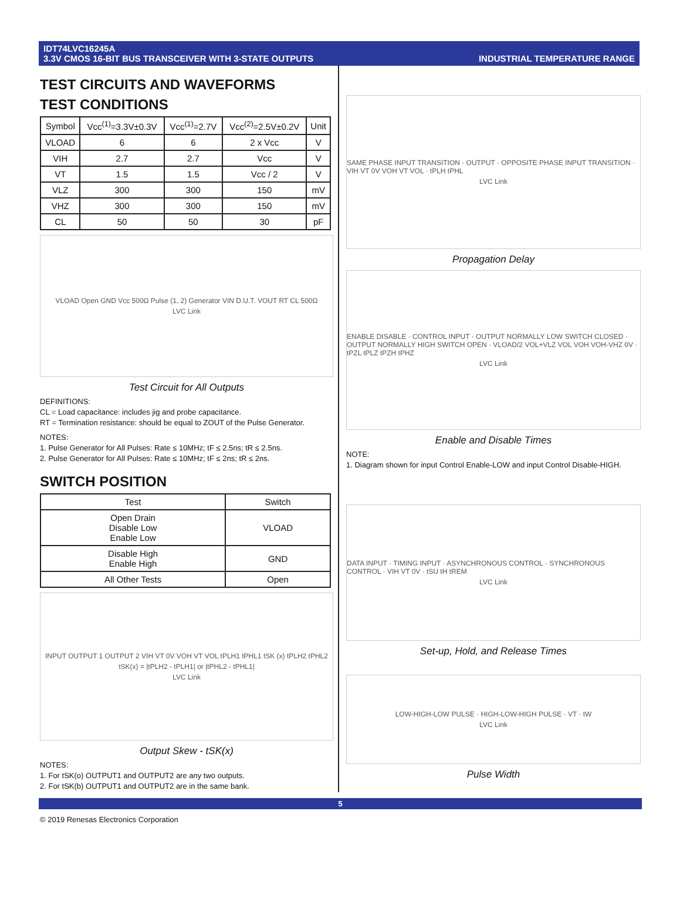IDT74LVC16245A
3.3V CMOS 16-BIT BUS TRANSCEIVER WITH 3-STATE OUTPUTS
INDUSTRIAL TEMPERATURE RANGE
TEST CIRCUITS AND WAVEFORMS
TEST CONDITIONS
| Symbol | Vcc<sup>(1)</sup>=3.3V±0.3V | Vcc<sup>(1)</sup>=2.7V | Vcc<sup>(2)</sup>=2.5V±0.2V | Unit |
| --- | --- | --- | --- | --- |
| VLOAD | 6 | 6 | 2 x Vcc | V |
| VIH | 2.7 | 2.7 | Vcc | V |
| VT | 1.5 | 1.5 | Vcc / 2 | V |
| VLZ | 300 | 300 | 150 | mV |
| VHZ | 300 | 300 | 150 | mV |
| CL | 50 | 50 | 30 | pF |
VLOAD Open GND Vcc 500Ω Pulse (1, 2) Generator VIN D.U.T. VOUT RT CL 500Ω
LVC Link
Test Circuit for All Outputs
DEFINITIONS:
CL = Load capacitance: includes jig and probe capacitance.
RT = Termination resistance: should be equal to ZOUT of the Pulse Generator.
NOTES:
1. Pulse Generator for All Pulses: Rate ≤ 10MHz; tF ≤ 2.5ns; tR ≤ 2.5ns.
2. Pulse Generator for All Pulses: Rate ≤ 10MHz; tF ≤ 2ns; tR ≤ 2ns.
SWITCH POSITION
| Test | Switch |
| --- | --- |
| Open Drain Disable Low Enable Low | VLOAD |
| Disable High Enable High | GND |
| All Other Tests | Open |
INPUT OUTPUT 1 OUTPUT 2 VIH VT 0V VOH VT VOL tPLH1 tPHL1 tSK (x) tPLH2 tPHL2
tSK(x) = |tPLH2 - tPLH1| or |tPHL2 - tPHL1|
LVC Link
Output Skew - tSK(x)
NOTES:
1. For tSK(o) OUTPUT1 and OUTPUT2 are any two outputs.
2. For tSK(b) OUTPUT1 and OUTPUT2 are in the same bank.
SAME PHASE INPUT TRANSITION · OUTPUT · OPPOSITE PHASE INPUT TRANSITION · VIH VT 0V VOH VT VOL · tPLH tPHL
LVC Link
Propagation Delay
ENABLE DISABLE · CONTROL INPUT · OUTPUT NORMALLY LOW SWITCH CLOSED · OUTPUT NORMALLY HIGH SWITCH OPEN · VLOAD/2 VOL+VLZ VOL VOH VOH-VHZ 0V · tPZL tPLZ tPZH tPHZ
LVC Link
Enable and Disable Times
NOTE:
1. Diagram shown for input Control Enable-LOW and input Control Disable-HIGH.
DATA INPUT · TIMING INPUT · ASYNCHRONOUS CONTROL · SYNCHRONOUS CONTROL · VIH VT 0V · tSU tH tREM
LVC Link
Set-up, Hold, and Release Times
LOW-HIGH-LOW PULSE · HIGH-LOW-HIGH PULSE · VT · tW
LVC Link
Pulse Width
5
© 2019 Renesas Electronics Corporation